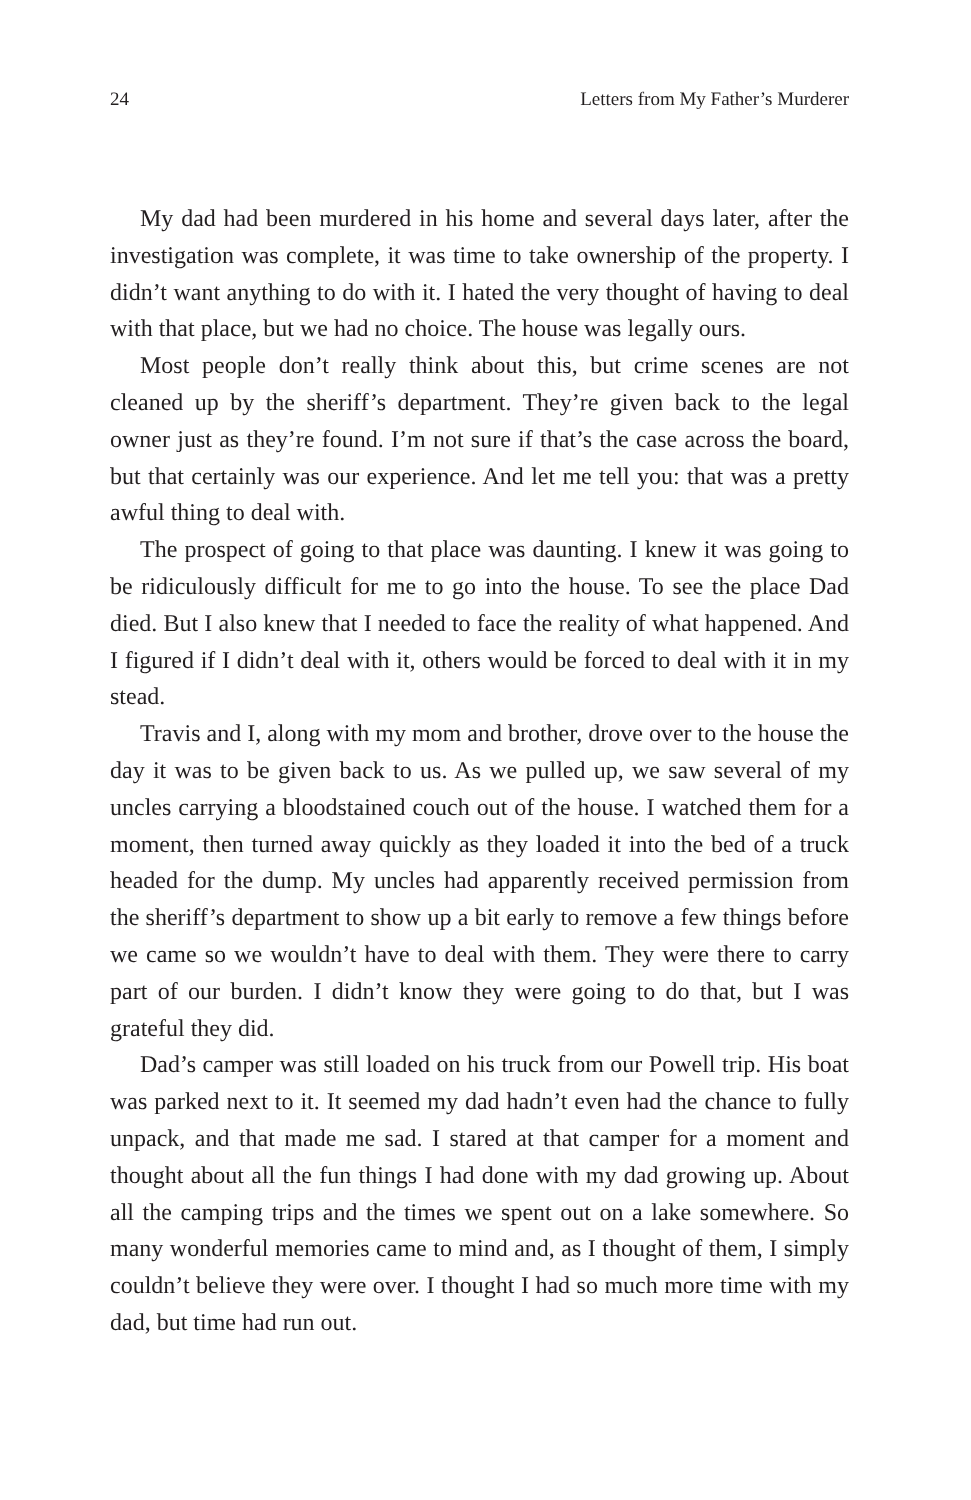24 Letters from My Father’s Murderer
My dad had been murdered in his home and several days later, after the investigation was complete, it was time to take ownership of the property. I didn’t want anything to do with it. I hated the very thought of having to deal with that place, but we had no choice. The house was legally ours.
Most people don’t really think about this, but crime scenes are not cleaned up by the sheriff’s department. They’re given back to the legal owner just as they’re found. I’m not sure if that’s the case across the board, but that certainly was our experience. And let me tell you: that was a pretty awful thing to deal with.
The prospect of going to that place was daunting. I knew it was going to be ridiculously difficult for me to go into the house. To see the place Dad died. But I also knew that I needed to face the reality of what hap­pened. And I figured if I didn’t deal with it, others would be forced to deal with it in my stead.
Travis and I, along with my mom and brother, drove over to the house the day it was to be given back to us. As we pulled up, we saw several of my uncles carrying a bloodstained couch out of the house. I watched them for a moment, then turned away quickly as they loaded it into the bed of a truck headed for the dump. My uncles had apparently received permission from the sheriff’s department to show up a bit early to remove a few things before we came so we wouldn’t have to deal with them. They were there to carry part of our burden. I didn’t know they were going to do that, but I was grateful they did.
Dad’s camper was still loaded on his truck from our Powell trip. His boat was parked next to it. It seemed my dad hadn’t even had the chance to fully unpack, and that made me sad. I stared at that camper for a moment and thought about all the fun things I had done with my dad growing up. About all the camping trips and the times we spent out on a lake somewhere. So many wonderful memories came to mind and, as I thought of them, I simply couldn’t believe they were over. I thought I had so much more time with my dad, but time had run out.